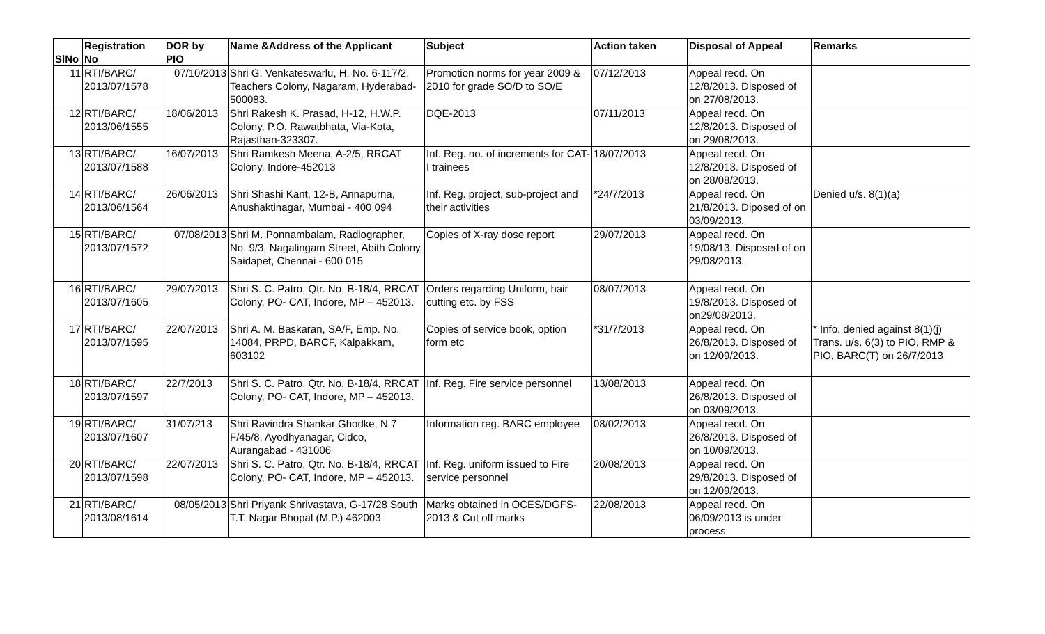| SlNo | Registration No | DOR by PIO | Name &Address of the Applicant | Subject | Action taken | Disposal of Appeal | Remarks |
| --- | --- | --- | --- | --- | --- | --- | --- |
| 11 | RTI/BARC/ 2013/07/1578 | 07/10/2013 | Shri G. Venkateswarlu, H. No. 6-117/2, Teachers Colony, Nagaram, Hyderabad- 500083. | Promotion norms for year 2009 & 2010 for grade SO/D to SO/E | 07/12/2013 | Appeal recd. On 12/8/2013. Disposed of on 27/08/2013. | |
| 12 | RTI/BARC/ 2013/06/1555 | 18/06/2013 | Shri Rakesh K. Prasad, H-12, H.W.P. Colony, P.O. Rawatbhata, Via-Kota, Rajasthan-323307. | DQE-2013 | 07/11/2013 | Appeal recd. On 12/8/2013. Disposed of on 29/08/2013. | |
| 13 | RTI/BARC/ 2013/07/1588 | 16/07/2013 | Shri Ramkesh Meena, A-2/5, RRCAT Colony, Indore-452013 | Inf. Reg. no. of increments for CAT-I trainees | 18/07/2013 | Appeal recd. On 12/8/2013. Disposed of on 28/08/2013. | |
| 14 | RTI/BARC/ 2013/06/1564 | 26/06/2013 | Shri Shashi Kant, 12-B, Annapurna, Anushaktinagar, Mumbai - 400 094 | Inf. Reg. project, sub-project and their activities | *24/7/2013 | Appeal recd. On 21/8/2013. Diposed of on 03/09/2013. | Denied u/s. 8(1)(a) |
| 15 | RTI/BARC/ 2013/07/1572 | 07/08/2013 | Shri M. Ponnambalam, Radiographer, No. 9/3, Nagalingam Street, Abith Colony, Saidapet, Chennai - 600 015 | Copies of X-ray dose report | 29/07/2013 | Appeal recd. On 19/08/13. Disposed of on 29/08/2013. | |
| 16 | RTI/BARC/ 2013/07/1605 | 29/07/2013 | Shri S. C. Patro, Qtr. No. B-18/4, RRCAT Colony, PO- CAT, Indore, MP – 452013. | Orders regarding Uniform, hair cutting etc. by FSS | 08/07/2013 | Appeal recd. On 19/8/2013. Disposed of on29/08/2013. | |
| 17 | RTI/BARC/ 2013/07/1595 | 22/07/2013 | Shri A. M. Baskaran, SA/F, Emp. No. 14084, PRPD, BARCF, Kalpakkam, 603102 | Copies of service book, option form etc | *31/7/2013 | Appeal recd. On 26/8/2013. Disposed of on 12/09/2013. | * Info. denied against 8(1)(j) Trans. u/s. 6(3) to PIO, RMP & PIO, BARC(T) on 26/7/2013 |
| 18 | RTI/BARC/ 2013/07/1597 | 22/7/2013 | Shri S. C. Patro, Qtr. No. B-18/4, RRCAT Colony, PO- CAT, Indore, MP – 452013. | Inf. Reg. Fire service personnel | 13/08/2013 | Appeal recd. On 26/8/2013. Disposed of on 03/09/2013. | |
| 19 | RTI/BARC/ 2013/07/1607 | 31/07/213 | Shri Ravindra Shankar Ghodke, N 7 F/45/8, Ayodhyanagar, Cidco, Aurangabad - 431006 | Information reg. BARC employee | 08/02/2013 | Appeal recd. On 26/8/2013. Disposed of on 10/09/2013. | |
| 20 | RTI/BARC/ 2013/07/1598 | 22/07/2013 | Shri S. C. Patro, Qtr. No. B-18/4, RRCAT Colony, PO- CAT, Indore, MP – 452013. | Inf. Reg. uniform issued to Fire service personnel | 20/08/2013 | Appeal recd. On 29/8/2013. Disposed of on 12/09/2013. | |
| 21 | RTI/BARC/ 2013/08/1614 | 08/05/2013 | Shri Priyank Shrivastava, G-17/28 South T.T. Nagar Bhopal (M.P.) 462003 | Marks obtained in OCES/DGFS-2013 & Cut off marks | 22/08/2013 | Appeal recd. On 06/09/2013 is under process | |